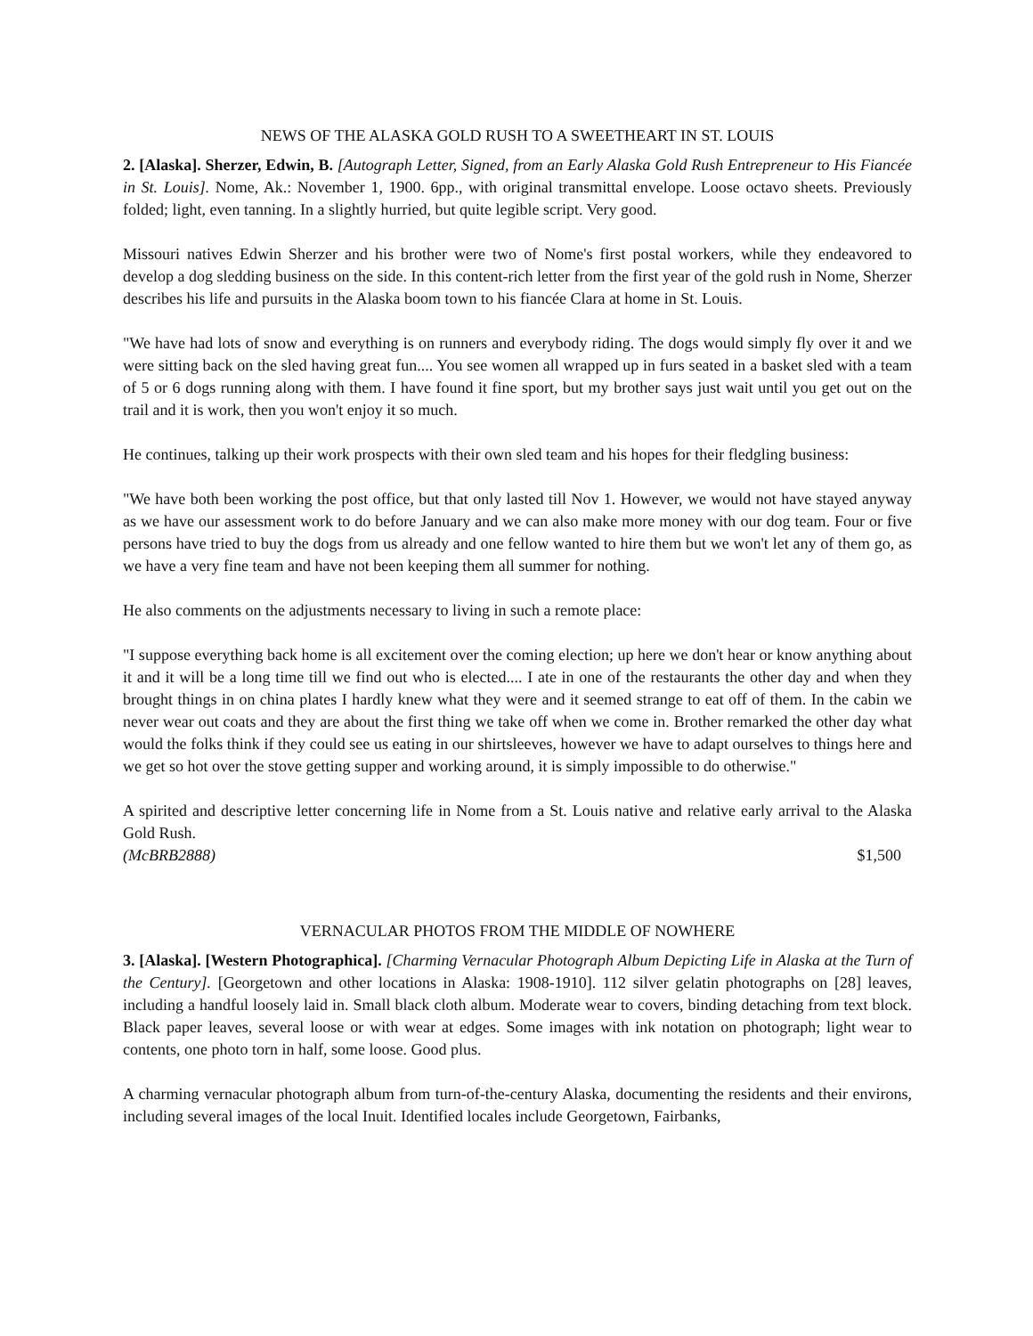NEWS OF THE ALASKA GOLD RUSH TO A SWEETHEART IN ST. LOUIS
2. [Alaska]. Sherzer, Edwin, B. [Autograph Letter, Signed, from an Early Alaska Gold Rush Entrepreneur to His Fiancée in St. Louis]. Nome, Ak.: November 1, 1900. 6pp., with original transmittal envelope. Loose octavo sheets. Previously folded; light, even tanning. In a slightly hurried, but quite legible script. Very good.
Missouri natives Edwin Sherzer and his brother were two of Nome's first postal workers, while they endeavored to develop a dog sledding business on the side. In this content-rich letter from the first year of the gold rush in Nome, Sherzer describes his life and pursuits in the Alaska boom town to his fiancée Clara at home in St. Louis.
"We have had lots of snow and everything is on runners and everybody riding. The dogs would simply fly over it and we were sitting back on the sled having great fun.... You see women all wrapped up in furs seated in a basket sled with a team of 5 or 6 dogs running along with them. I have found it fine sport, but my brother says just wait until you get out on the trail and it is work, then you won't enjoy it so much.
He continues, talking up their work prospects with their own sled team and his hopes for their fledgling business:
"We have both been working the post office, but that only lasted till Nov 1. However, we would not have stayed anyway as we have our assessment work to do before January and we can also make more money with our dog team. Four or five persons have tried to buy the dogs from us already and one fellow wanted to hire them but we won't let any of them go, as we have a very fine team and have not been keeping them all summer for nothing.
He also comments on the adjustments necessary to living in such a remote place:
"I suppose everything back home is all excitement over the coming election; up here we don't hear or know anything about it and it will be a long time till we find out who is elected.... I ate in one of the restaurants the other day and when they brought things in on china plates I hardly knew what they were and it seemed strange to eat off of them. In the cabin we never wear out coats and they are about the first thing we take off when we come in. Brother remarked the other day what would the folks think if they could see us eating in our shirtsleeves, however we have to adapt ourselves to things here and we get so hot over the stove getting supper and working around, it is simply impossible to do otherwise."
A spirited and descriptive letter concerning life in Nome from a St. Louis native and relative early arrival to the Alaska Gold Rush.
(McBRB2888) $1,500
VERNACULAR PHOTOS FROM THE MIDDLE OF NOWHERE
3. [Alaska]. [Western Photographica]. [Charming Vernacular Photograph Album Depicting Life in Alaska at the Turn of the Century]. [Georgetown and other locations in Alaska: 1908-1910]. 112 silver gelatin photographs on [28] leaves, including a handful loosely laid in. Small black cloth album. Moderate wear to covers, binding detaching from text block. Black paper leaves, several loose or with wear at edges. Some images with ink notation on photograph; light wear to contents, one photo torn in half, some loose. Good plus.
A charming vernacular photograph album from turn-of-the-century Alaska, documenting the residents and their environs, including several images of the local Inuit. Identified locales include Georgetown, Fairbanks,